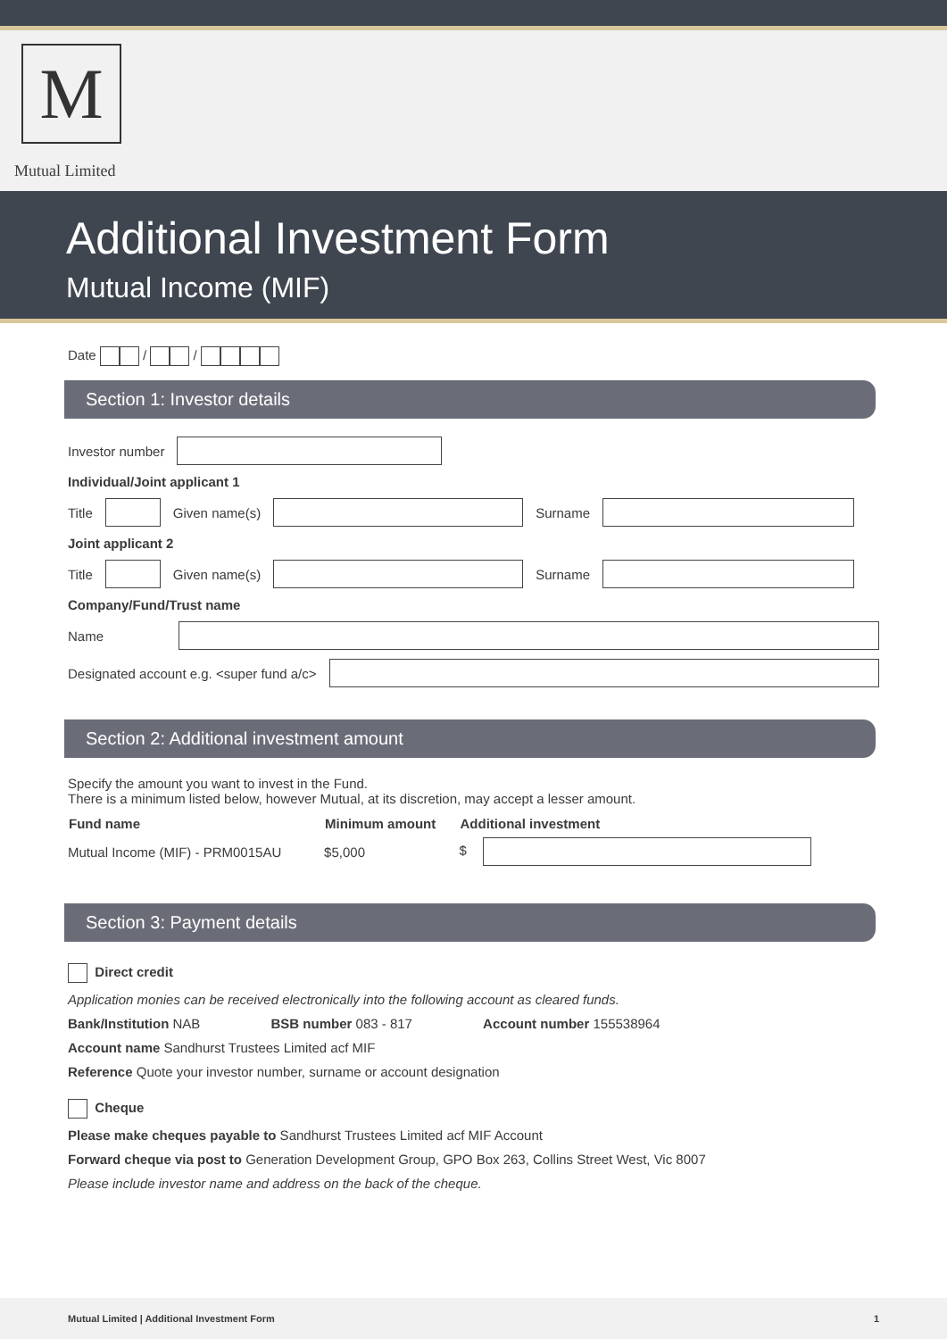M
Mutual Limited
Additional Investment Form
Mutual Income (MIF)
Date / /
Section 1: Investor details
Investor number
Individual/Joint applicant 1
Title Given name(s) Surname
Joint applicant 2
Title Given name(s) Surname
Company/Fund/Trust name
Name
Designated account e.g. <super fund a/c>
Section 2: Additional investment amount
Specify the amount you want to invest in the Fund.
There is a minimum listed below, however Mutual, at its discretion, may accept a lesser amount.
| Fund name | Minimum amount | Additional investment |
| --- | --- | --- |
| Mutual Income (MIF) - PRM0015AU | $5,000 | $ |
Section 3: Payment details
Direct credit
Application monies can be received electronically into the following account as cleared funds.
Bank/Institution NAB BSB number 083 - 817 Account number 155538964
Account name Sandhurst Trustees Limited acf MIF
Reference Quote your investor number, surname or account designation
Cheque
Please make cheques payable to Sandhurst Trustees Limited acf MIF Account
Forward cheque via post to Generation Development Group, GPO Box 263, Collins Street West, Vic 8007
Please include investor name and address on the back of the cheque.
Mutual Limited | Additional Investment Form 1